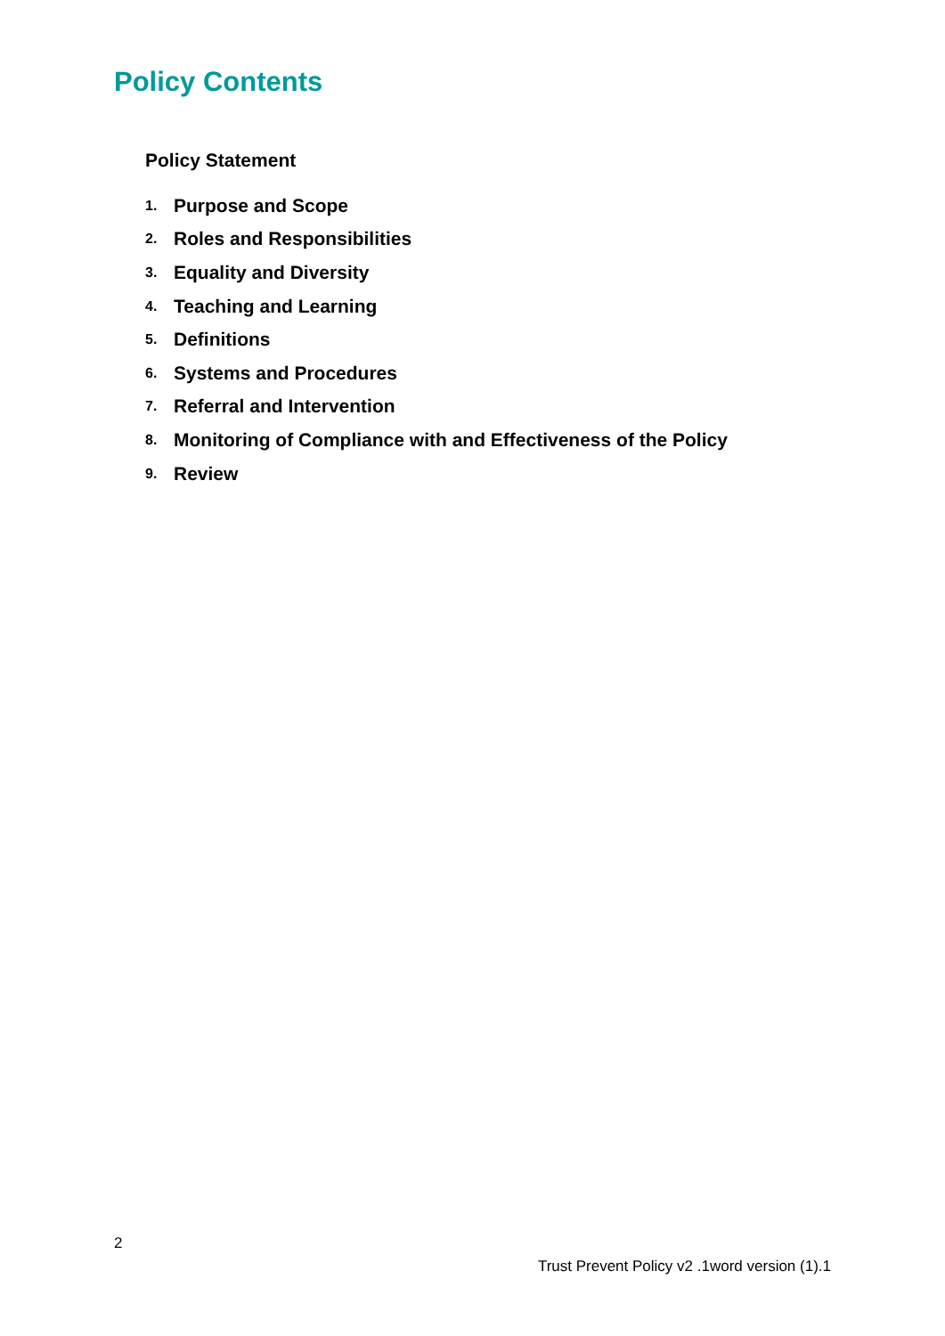Policy Contents
Policy Statement
1. Purpose and Scope
2. Roles and Responsibilities
3. Equality and Diversity
4. Teaching and Learning
5. Definitions
6. Systems and Procedures
7. Referral and Intervention
8. Monitoring of Compliance with and Effectiveness of the Policy
9. Review
2
Trust Prevent Policy v2 .1word version (1).1